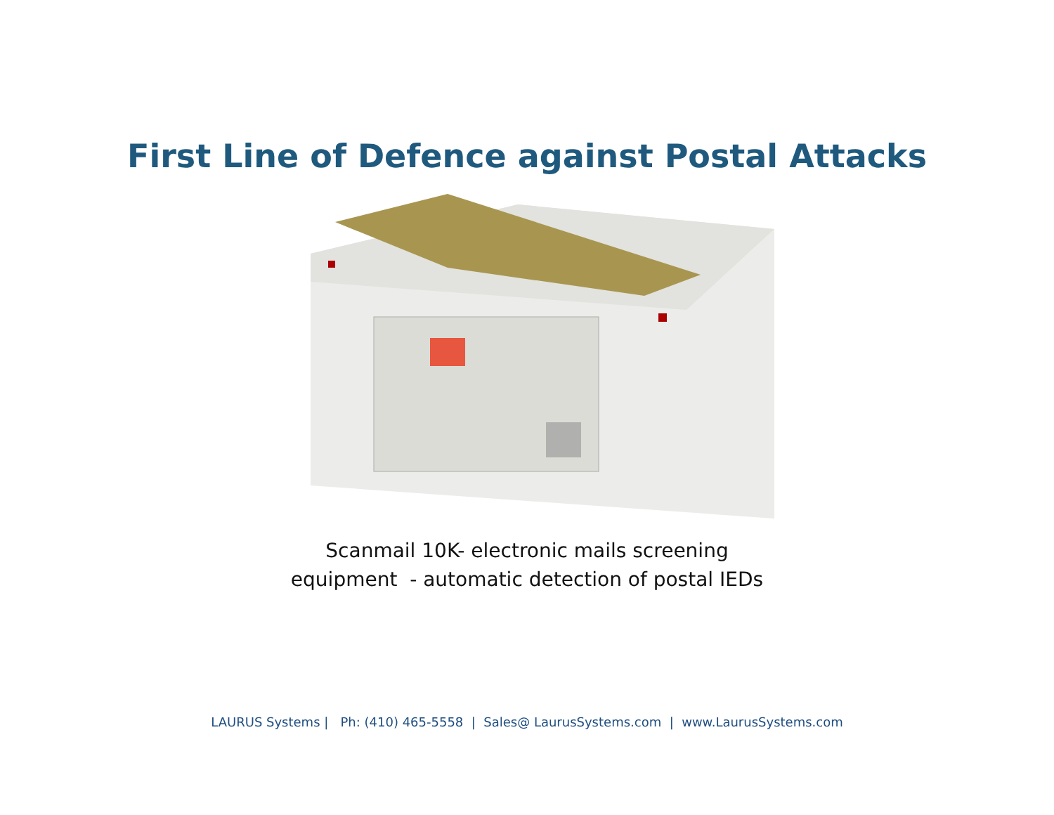First Line of Defence against Postal Attacks
Scanmail 10K- electronic mails screening
equipment - automatic detection of postal IEDs
LAURUS Systems | Ph: (410) 465-5558 | Sales@ LaurusSystems.com | www.LaurusSystems.com